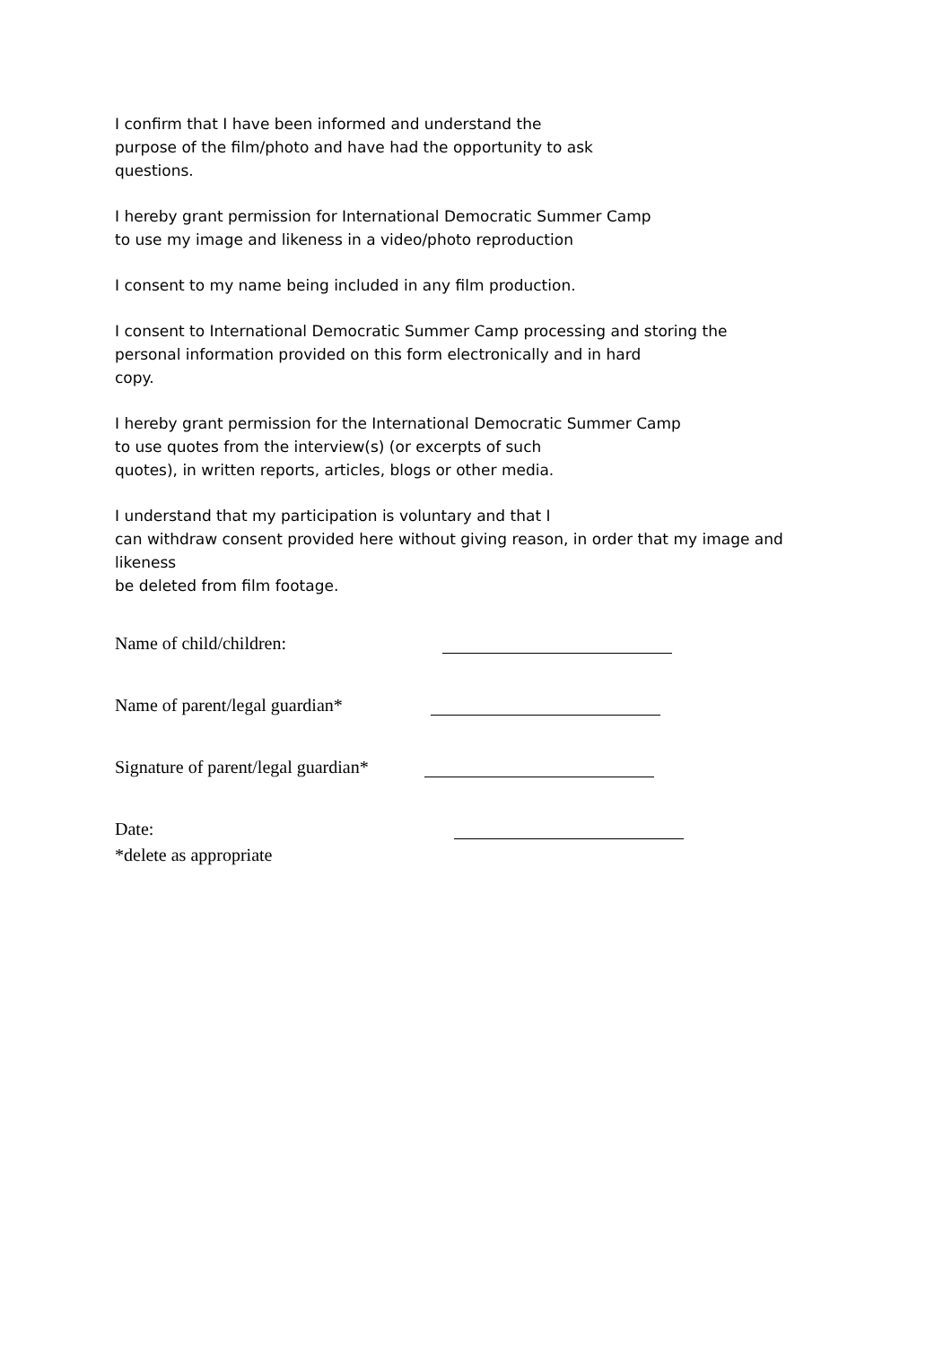I confirm that I have been informed and understand the
purpose of the film/photo and have had the opportunity to ask
questions.
I hereby grant permission for International Democratic Summer Camp
to use my image and likeness in a video/photo reproduction
I consent to my name being included in any film production.
I consent to International Democratic Summer Camp processing and storing the
personal information provided on this form electronically and in hard
copy.
I hereby grant permission for the International Democratic Summer Camp
to use quotes from the interview(s) (or excerpts of such
quotes), in written reports, articles, blogs or other media.
I understand that my participation is voluntary and that I
can withdraw consent provided here without giving reason, in order that my image and likeness
be deleted from film footage.
Name of child/children:
Name of parent/legal guardian*
Signature of parent/legal guardian*
Date:
*delete as appropriate